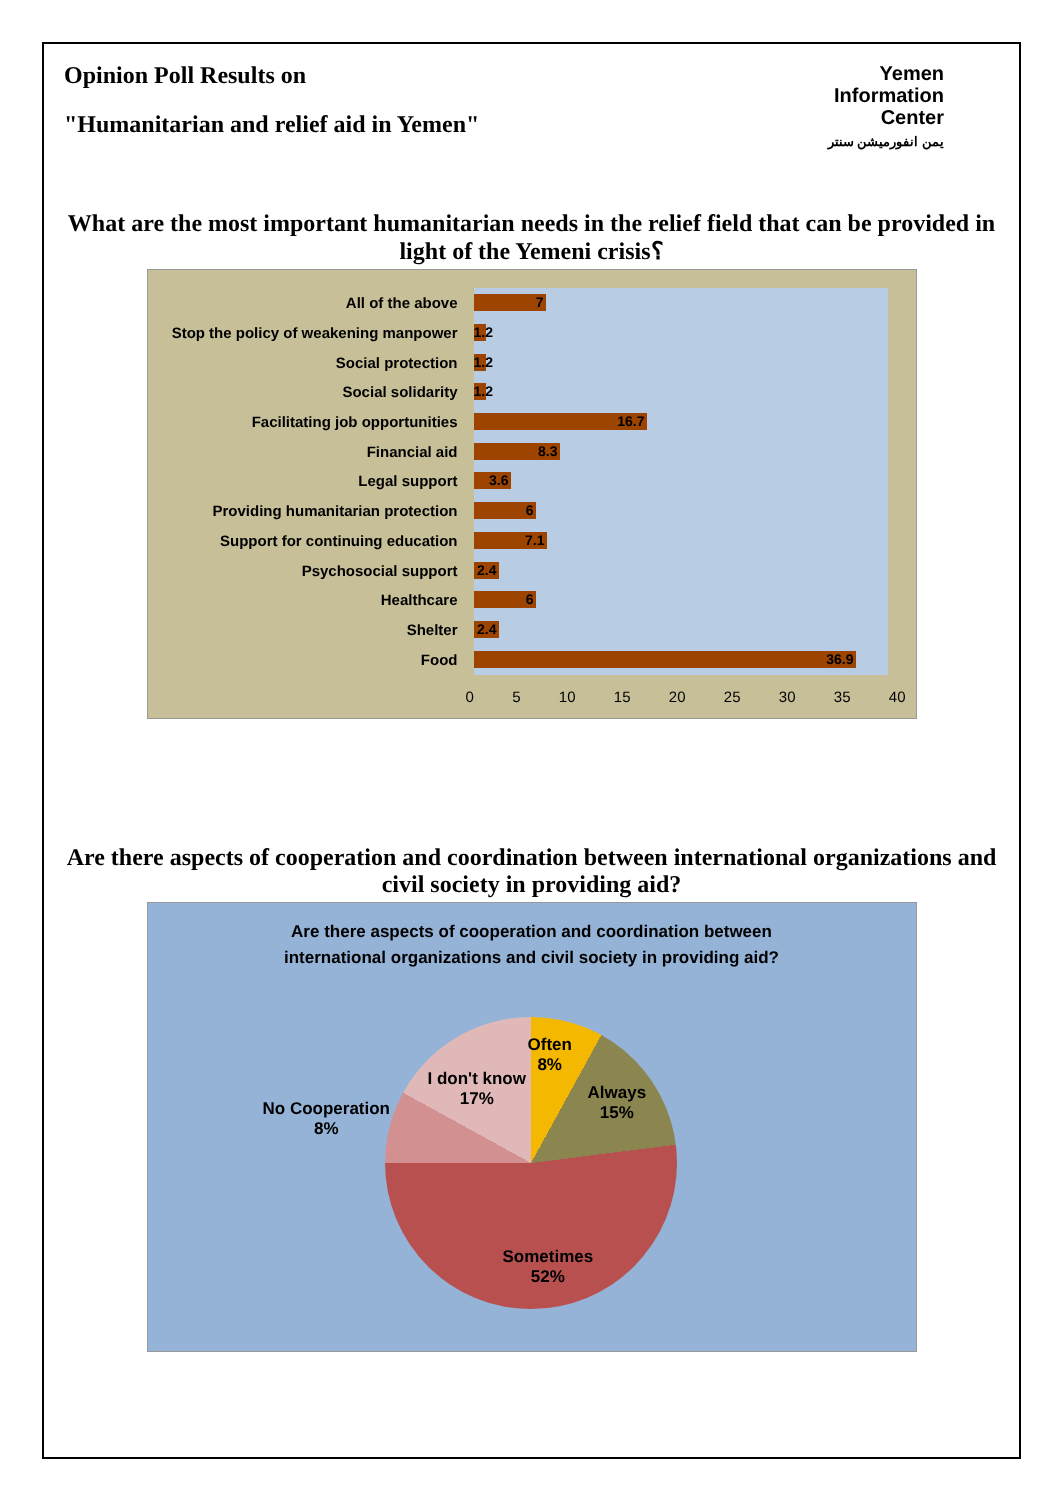Opinion Poll Results on
"Humanitarian and relief aid in Yemen"
Yemen
Information
Center
يمن انفورميشن سنتر
What are the most important humanitarian needs in the relief field that can be provided in light of the Yemeni crisis؟
All of the above
7
Stop the policy of weakening manpower
1.2
Social protection
1.2
Social solidarity
1.2
Facilitating job opportunities
16.7
Financial aid
8.3
Legal support
3.6
Providing humanitarian protection
6
Support for continuing education
7.1
Psychosocial support
2.4
Healthcare
6
Shelter
2.4
Food
36.9
0 5 10 15 20 25 30 35 40
Are there aspects of cooperation and coordination between international organizations and civil society in providing aid?
Are there aspects of cooperation and coordination between
international organizations and civil society in providing aid?
Often
8%
Always
15%
Sometimes
52%
No Cooperation
8%
I don't know
17%